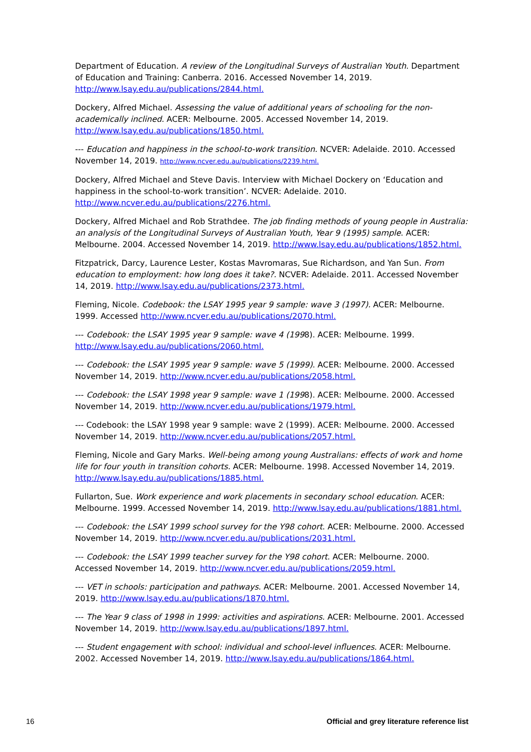Department of Education. A review of the Longitudinal Surveys of Australian Youth. Department of Education and Training: Canberra. 2016. Accessed November 14, 2019. http://www.lsay.edu.au/publications/2844.html.
Dockery, Alfred Michael. Assessing the value of additional years of schooling for the non-academically inclined. ACER: Melbourne. 2005. Accessed November 14, 2019. http://www.lsay.edu.au/publications/1850.html.
--- Education and happiness in the school-to-work transition. NCVER: Adelaide. 2010. Accessed November 14, 2019. http://www.ncver.edu.au/publications/2239.html.
Dockery, Alfred Michael and Steve Davis. Interview with Michael Dockery on ‘Education and happiness in the school-to-work transition’. NCVER: Adelaide. 2010. http://www.ncver.edu.au/publications/2276.html.
Dockery, Alfred Michael and Rob Strathdee. The job finding methods of young people in Australia: an analysis of the Longitudinal Surveys of Australian Youth, Year 9 (1995) sample. ACER: Melbourne. 2004. Accessed November 14, 2019. http://www.lsay.edu.au/publications/1852.html.
Fitzpatrick, Darcy, Laurence Lester, Kostas Mavromaras, Sue Richardson, and Yan Sun. From education to employment: how long does it take?. NCVER: Adelaide. 2011. Accessed November 14, 2019. http://www.lsay.edu.au/publications/2373.html.
Fleming, Nicole. Codebook: the LSAY 1995 year 9 sample: wave 3 (1997). ACER: Melbourne. 1999. Accessed http://www.ncver.edu.au/publications/2070.html.
--- Codebook: the LSAY 1995 year 9 sample: wave 4 (1998). ACER: Melbourne. 1999. http://www.lsay.edu.au/publications/2060.html.
--- Codebook: the LSAY 1995 year 9 sample: wave 5 (1999). ACER: Melbourne. 2000. Accessed November 14, 2019. http://www.ncver.edu.au/publications/2058.html.
--- Codebook: the LSAY 1998 year 9 sample: wave 1 (1998). ACER: Melbourne. 2000. Accessed November 14, 2019. http://www.ncver.edu.au/publications/1979.html.
--- Codebook: the LSAY 1998 year 9 sample: wave 2 (1999). ACER: Melbourne. 2000. Accessed November 14, 2019. http://www.ncver.edu.au/publications/2057.html.
Fleming, Nicole and Gary Marks. Well-being among young Australians: effects of work and home life for four youth in transition cohorts. ACER: Melbourne. 1998. Accessed November 14, 2019. http://www.lsay.edu.au/publications/1885.html.
Fullarton, Sue. Work experience and work placements in secondary school education. ACER: Melbourne. 1999. Accessed November 14, 2019. http://www.lsay.edu.au/publications/1881.html.
--- Codebook: the LSAY 1999 school survey for the Y98 cohort. ACER: Melbourne. 2000. Accessed November 14, 2019. http://www.ncver.edu.au/publications/2031.html.
--- Codebook: the LSAY 1999 teacher survey for the Y98 cohort. ACER: Melbourne. 2000. Accessed November 14, 2019. http://www.ncver.edu.au/publications/2059.html.
--- VET in schools: participation and pathways. ACER: Melbourne. 2001. Accessed November 14, 2019. http://www.lsay.edu.au/publications/1870.html.
--- The Year 9 class of 1998 in 1999: activities and aspirations. ACER: Melbourne. 2001. Accessed November 14, 2019. http://www.lsay.edu.au/publications/1897.html.
--- Student engagement with school: individual and school-level influences. ACER: Melbourne. 2002. Accessed November 14, 2019. http://www.lsay.edu.au/publications/1864.html.
16 Official and grey literature reference list